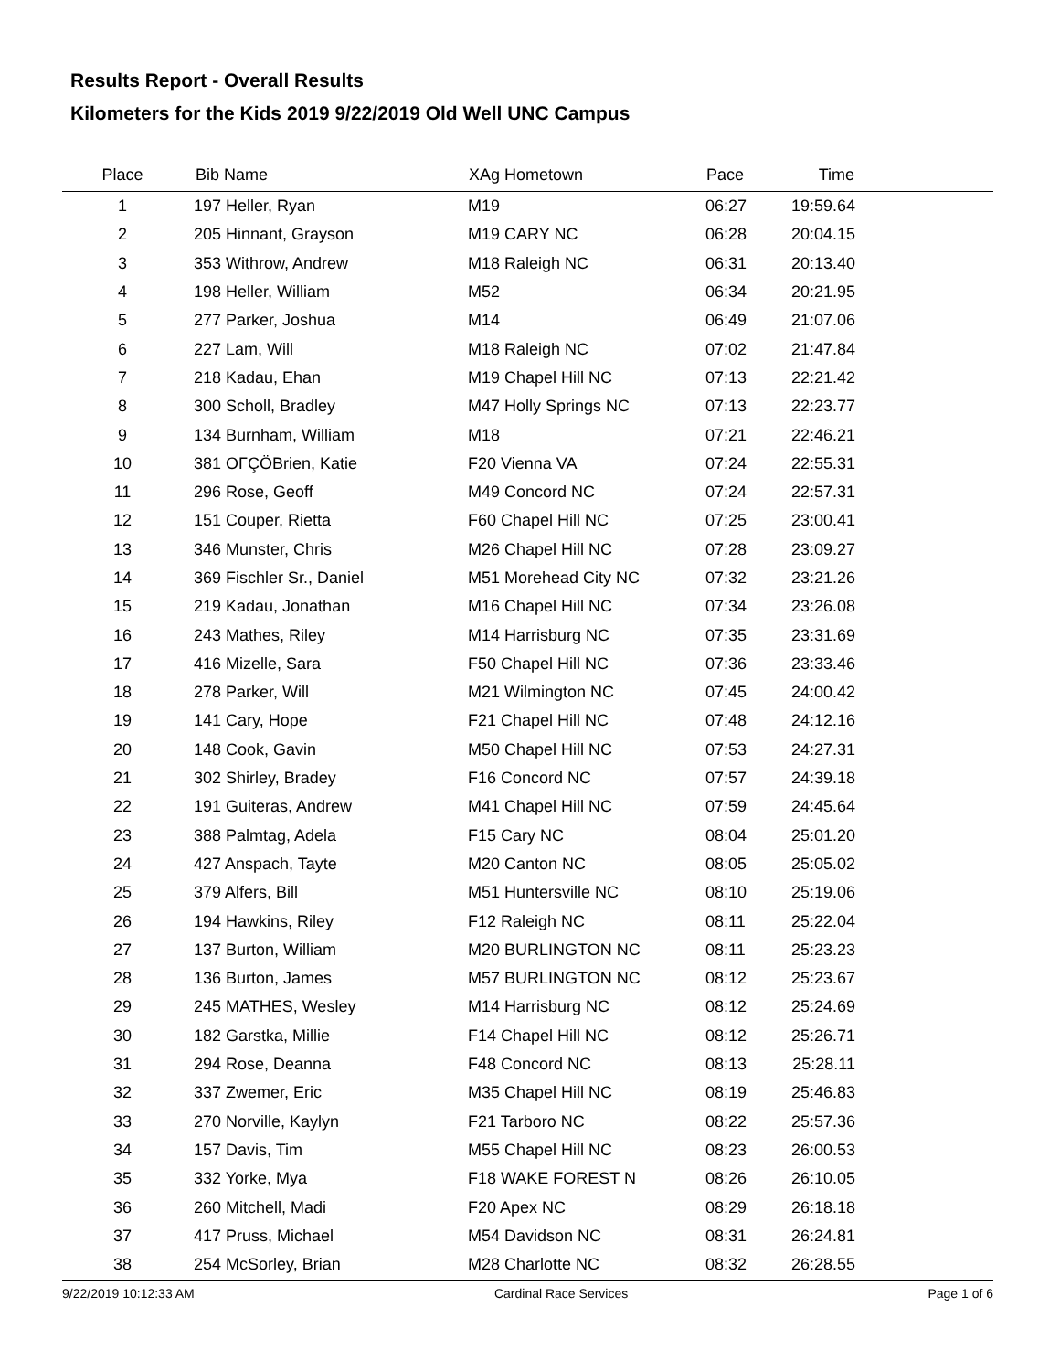Results Report - Overall Results
Kilometers for the Kids 2019 9/22/2019 Old Well UNC Campus
| Place | Bib Name | XAg Hometown | Pace | Time | |
| --- | --- | --- | --- | --- | --- |
| 1 | 197 Heller, Ryan | M19 | 06:27 | 19:59.64 | |
| 2 | 205 Hinnant, Grayson | M19 CARY NC | 06:28 | 20:04.15 | |
| 3 | 353 Withrow, Andrew | M18 Raleigh NC | 06:31 | 20:13.40 | |
| 4 | 198 Heller, William | M52 | 06:34 | 20:21.95 | |
| 5 | 277 Parker, Joshua | M14 | 06:49 | 21:07.06 | |
| 6 | 227 Lam, Will | M18 Raleigh NC | 07:02 | 21:47.84 | |
| 7 | 218 Kadau, Ehan | M19 Chapel Hill NC | 07:13 | 22:21.42 | |
| 8 | 300 Scholl, Bradley | M47 Holly Springs NC | 07:13 | 22:23.77 | |
| 9 | 134 Burnham, William | M18 | 07:21 | 22:46.21 | |
| 10 | 381 OΓÇÖBrien, Katie | F20 Vienna VA | 07:24 | 22:55.31 | |
| 11 | 296 Rose, Geoff | M49 Concord NC | 07:24 | 22:57.31 | |
| 12 | 151 Couper, Rietta | F60 Chapel Hill NC | 07:25 | 23:00.41 | |
| 13 | 346 Munster, Chris | M26 Chapel Hill NC | 07:28 | 23:09.27 | |
| 14 | 369 Fischler Sr., Daniel | M51 Morehead City NC | 07:32 | 23:21.26 | |
| 15 | 219 Kadau, Jonathan | M16 Chapel Hill NC | 07:34 | 23:26.08 | |
| 16 | 243 Mathes, Riley | M14 Harrisburg NC | 07:35 | 23:31.69 | |
| 17 | 416 Mizelle, Sara | F50 Chapel Hill NC | 07:36 | 23:33.46 | |
| 18 | 278 Parker, Will | M21 Wilmington NC | 07:45 | 24:00.42 | |
| 19 | 141 Cary, Hope | F21 Chapel Hill NC | 07:48 | 24:12.16 | |
| 20 | 148 Cook, Gavin | M50 Chapel Hill NC | 07:53 | 24:27.31 | |
| 21 | 302 Shirley, Bradey | F16 Concord NC | 07:57 | 24:39.18 | |
| 22 | 191 Guiteras, Andrew | M41 Chapel Hill NC | 07:59 | 24:45.64 | |
| 23 | 388 Palmtag, Adela | F15 Cary NC | 08:04 | 25:01.20 | |
| 24 | 427 Anspach, Tayte | M20 Canton NC | 08:05 | 25:05.02 | |
| 25 | 379 Alfers, Bill | M51 Huntersville NC | 08:10 | 25:19.06 | |
| 26 | 194 Hawkins, Riley | F12 Raleigh NC | 08:11 | 25:22.04 | |
| 27 | 137 Burton, William | M20 BURLINGTON NC | 08:11 | 25:23.23 | |
| 28 | 136 Burton, James | M57 BURLINGTON NC | 08:12 | 25:23.67 | |
| 29 | 245 MATHES, Wesley | M14 Harrisburg NC | 08:12 | 25:24.69 | |
| 30 | 182 Garstka, Millie | F14 Chapel Hill NC | 08:12 | 25:26.71 | |
| 31 | 294 Rose, Deanna | F48 Concord NC | 08:13 | 25:28.11 | |
| 32 | 337 Zwemer, Eric | M35 Chapel Hill NC | 08:19 | 25:46.83 | |
| 33 | 270 Norville, Kaylyn | F21 Tarboro NC | 08:22 | 25:57.36 | |
| 34 | 157 Davis, Tim | M55 Chapel Hill NC | 08:23 | 26:00.53 | |
| 35 | 332 Yorke, Mya | F18 WAKE FOREST N | 08:26 | 26:10.05 | |
| 36 | 260 Mitchell, Madi | F20 Apex NC | 08:29 | 26:18.18 | |
| 37 | 417 Pruss, Michael | M54 Davidson NC | 08:31 | 26:24.81 | |
| 38 | 254 McSorley, Brian | M28 Charlotte NC | 08:32 | 26:28.55 | |
9/22/2019 10:12:33 AM Cardinal Race Services Page 1 of 6